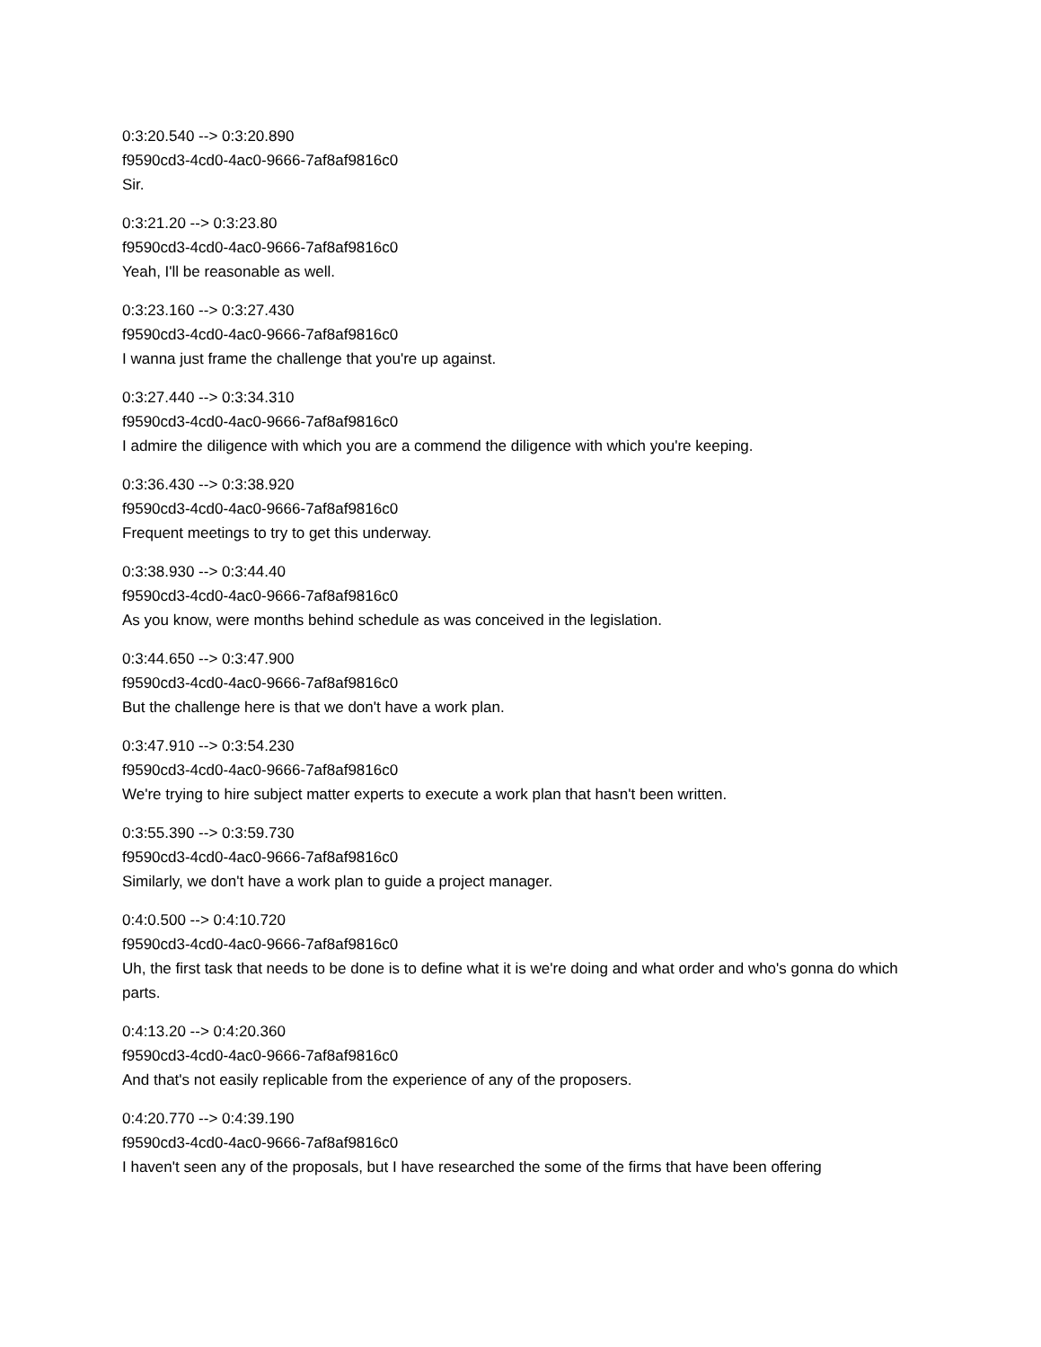0:3:20.540 --> 0:3:20.890
f9590cd3-4cd0-4ac0-9666-7af8af9816c0
Sir.
0:3:21.20 --> 0:3:23.80
f9590cd3-4cd0-4ac0-9666-7af8af9816c0
Yeah, I'll be reasonable as well.
0:3:23.160 --> 0:3:27.430
f9590cd3-4cd0-4ac0-9666-7af8af9816c0
I wanna just frame the challenge that you're up against.
0:3:27.440 --> 0:3:34.310
f9590cd3-4cd0-4ac0-9666-7af8af9816c0
I admire the diligence with which you are a commend the diligence with which you're keeping.
0:3:36.430 --> 0:3:38.920
f9590cd3-4cd0-4ac0-9666-7af8af9816c0
Frequent meetings to try to get this underway.
0:3:38.930 --> 0:3:44.40
f9590cd3-4cd0-4ac0-9666-7af8af9816c0
As you know, were months behind schedule as was conceived in the legislation.
0:3:44.650 --> 0:3:47.900
f9590cd3-4cd0-4ac0-9666-7af8af9816c0
But the challenge here is that we don't have a work plan.
0:3:47.910 --> 0:3:54.230
f9590cd3-4cd0-4ac0-9666-7af8af9816c0
We're trying to hire subject matter experts to execute a work plan that hasn't been written.
0:3:55.390 --> 0:3:59.730
f9590cd3-4cd0-4ac0-9666-7af8af9816c0
Similarly, we don't have a work plan to guide a project manager.
0:4:0.500 --> 0:4:10.720
f9590cd3-4cd0-4ac0-9666-7af8af9816c0
Uh, the first task that needs to be done is to define what it is we're doing and what order and who's gonna do which parts.
0:4:13.20 --> 0:4:20.360
f9590cd3-4cd0-4ac0-9666-7af8af9816c0
And that's not easily replicable from the experience of any of the proposers.
0:4:20.770 --> 0:4:39.190
f9590cd3-4cd0-4ac0-9666-7af8af9816c0
I haven't seen any of the proposals, but I have researched the some of the firms that have been offering